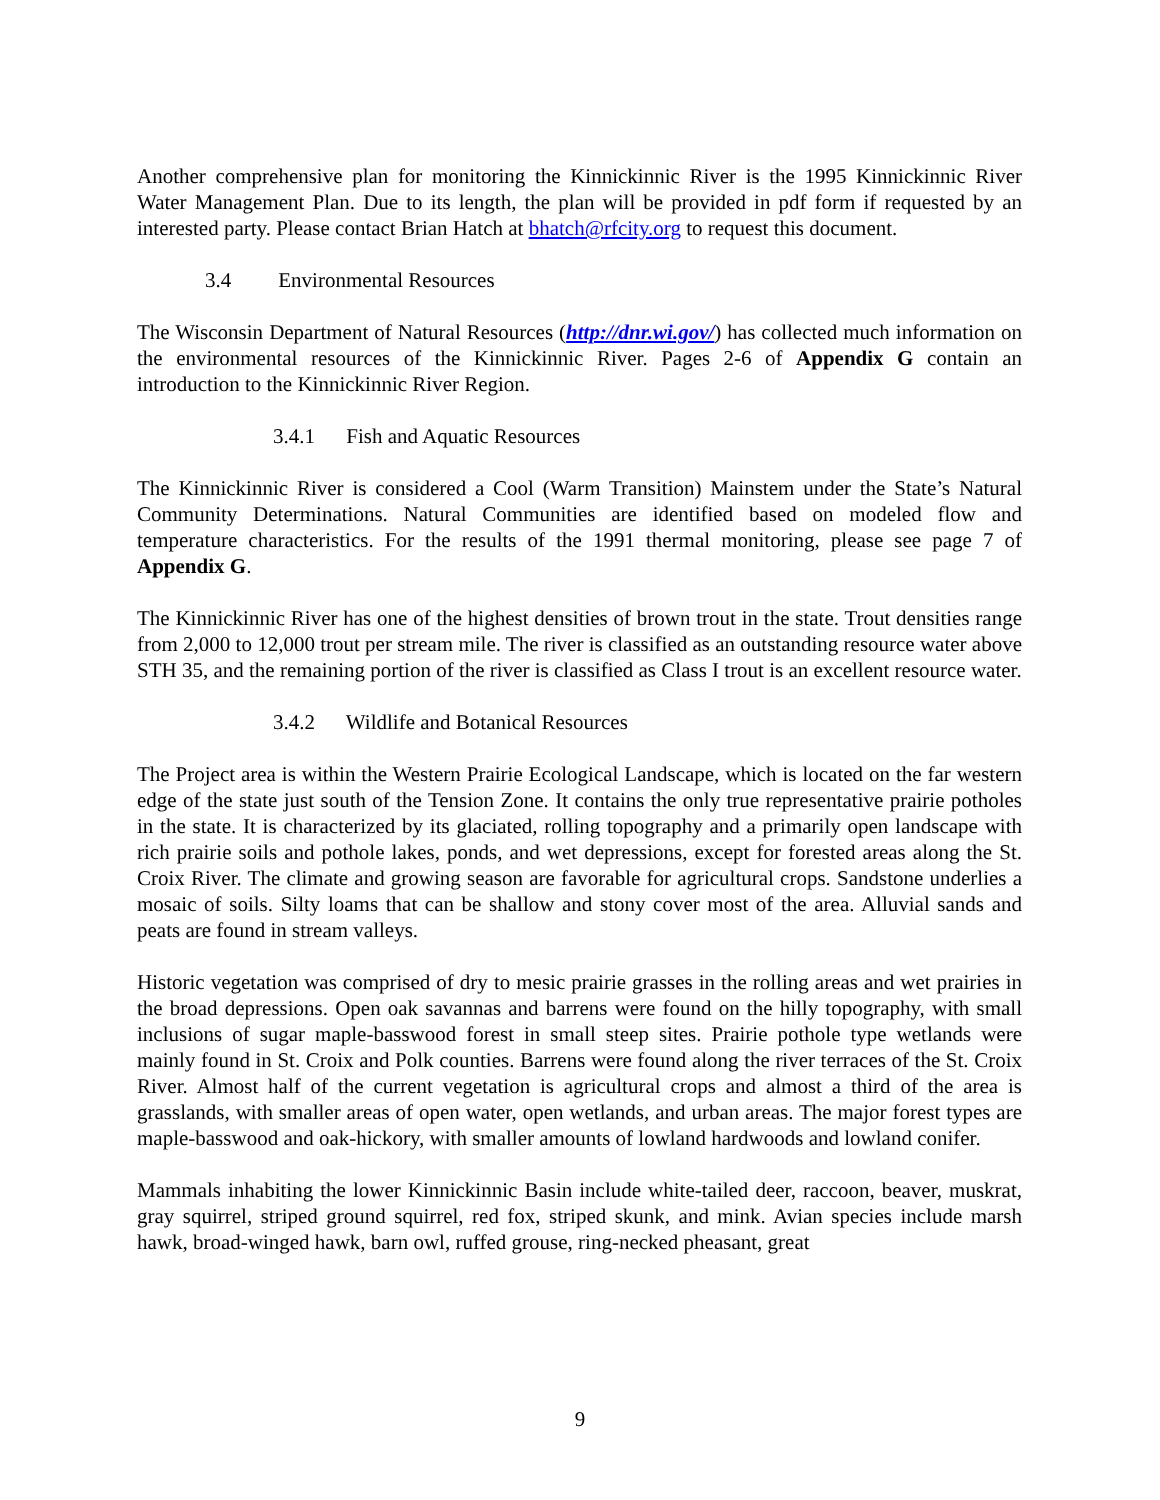Another comprehensive plan for monitoring the Kinnickinnic River is the 1995 Kinnickinnic River Water Management Plan. Due to its length, the plan will be provided in pdf form if requested by an interested party. Please contact Brian Hatch at bhatch@rfcity.org to request this document.
3.4 Environmental Resources
The Wisconsin Department of Natural Resources (http://dnr.wi.gov/) has collected much information on the environmental resources of the Kinnickinnic River. Pages 2-6 of Appendix G contain an introduction to the Kinnickinnic River Region.
3.4.1 Fish and Aquatic Resources
The Kinnickinnic River is considered a Cool (Warm Transition) Mainstem under the State’s Natural Community Determinations. Natural Communities are identified based on modeled flow and temperature characteristics. For the results of the 1991 thermal monitoring, please see page 7 of Appendix G.
The Kinnickinnic River has one of the highest densities of brown trout in the state. Trout densities range from 2,000 to 12,000 trout per stream mile. The river is classified as an outstanding resource water above STH 35, and the remaining portion of the river is classified as Class I trout is an excellent resource water.
3.4.2 Wildlife and Botanical Resources
The Project area is within the Western Prairie Ecological Landscape, which is located on the far western edge of the state just south of the Tension Zone. It contains the only true representative prairie potholes in the state. It is characterized by its glaciated, rolling topography and a primarily open landscape with rich prairie soils and pothole lakes, ponds, and wet depressions, except for forested areas along the St. Croix River. The climate and growing season are favorable for agricultural crops. Sandstone underlies a mosaic of soils. Silty loams that can be shallow and stony cover most of the area. Alluvial sands and peats are found in stream valleys.
Historic vegetation was comprised of dry to mesic prairie grasses in the rolling areas and wet prairies in the broad depressions. Open oak savannas and barrens were found on the hilly topography, with small inclusions of sugar maple-basswood forest in small steep sites. Prairie pothole type wetlands were mainly found in St. Croix and Polk counties. Barrens were found along the river terraces of the St. Croix River. Almost half of the current vegetation is agricultural crops and almost a third of the area is grasslands, with smaller areas of open water, open wetlands, and urban areas. The major forest types are maple-basswood and oak-hickory, with smaller amounts of lowland hardwoods and lowland conifer.
Mammals inhabiting the lower Kinnickinnic Basin include white-tailed deer, raccoon, beaver, muskrat, gray squirrel, striped ground squirrel, red fox, striped skunk, and mink. Avian species include marsh hawk, broad-winged hawk, barn owl, ruffed grouse, ring-necked pheasant, great
9